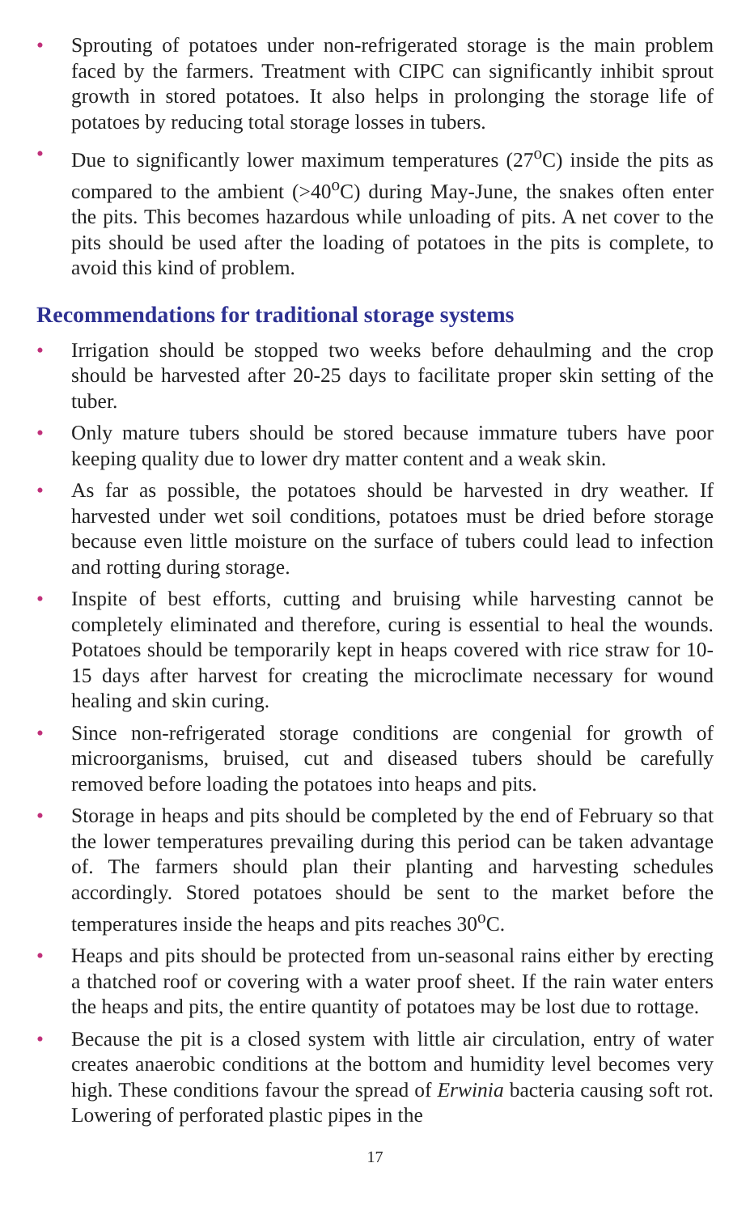• Sprouting of potatoes under non-refrigerated storage is the main problem faced by the farmers. Treatment with CIPC can significantly inhibit sprout growth in stored potatoes. It also helps in prolonging the storage life of potatoes by reducing total storage losses in tubers.
• Due to significantly lower maximum temperatures (27<sup>o</sup>C) inside the pits as compared to the ambient (>40<sup>o</sup>C) during May-June, the snakes often enter the pits. This becomes hazardous while unloading of pits. A net cover to the pits should be used after the loading of potatoes in the pits is complete, to avoid this kind of problem.
Recommendations for traditional storage systems
• Irrigation should be stopped two weeks before dehaulming and the crop should be harvested after 20-25 days to facilitate proper skin setting of the tuber.
• Only mature tubers should be stored because immature tubers have poor keeping quality due to lower dry matter content and a weak skin.
• As far as possible, the potatoes should be harvested in dry weather. If harvested under wet soil conditions, potatoes must be dried before storage because even little moisture on the surface of tubers could lead to infection and rotting during storage.
• Inspite of best efforts, cutting and bruising while harvesting cannot be completely eliminated and therefore, curing is essential to heal the wounds. Potatoes should be temporarily kept in heaps covered with rice straw for 10-15 days after harvest for creating the microclimate necessary for wound healing and skin curing.
• Since non-refrigerated storage conditions are congenial for growth of microorganisms, bruised, cut and diseased tubers should be carefully removed before loading the potatoes into heaps and pits.
• Storage in heaps and pits should be completed by the end of February so that the lower temperatures prevailing during this period can be taken advantage of. The farmers should plan their planting and harvesting schedules accordingly. Stored potatoes should be sent to the market before the temperatures inside the heaps and pits reaches 30<sup>o</sup>C.
• Heaps and pits should be protected from un-seasonal rains either by erecting a thatched roof or covering with a water proof sheet. If the rain water enters the heaps and pits, the entire quantity of potatoes may be lost due to rottage.
• Because the pit is a closed system with little air circulation, entry of water creates anaerobic conditions at the bottom and humidity level becomes very high. These conditions favour the spread of Erwinia bacteria causing soft rot. Lowering of perforated plastic pipes in the
17